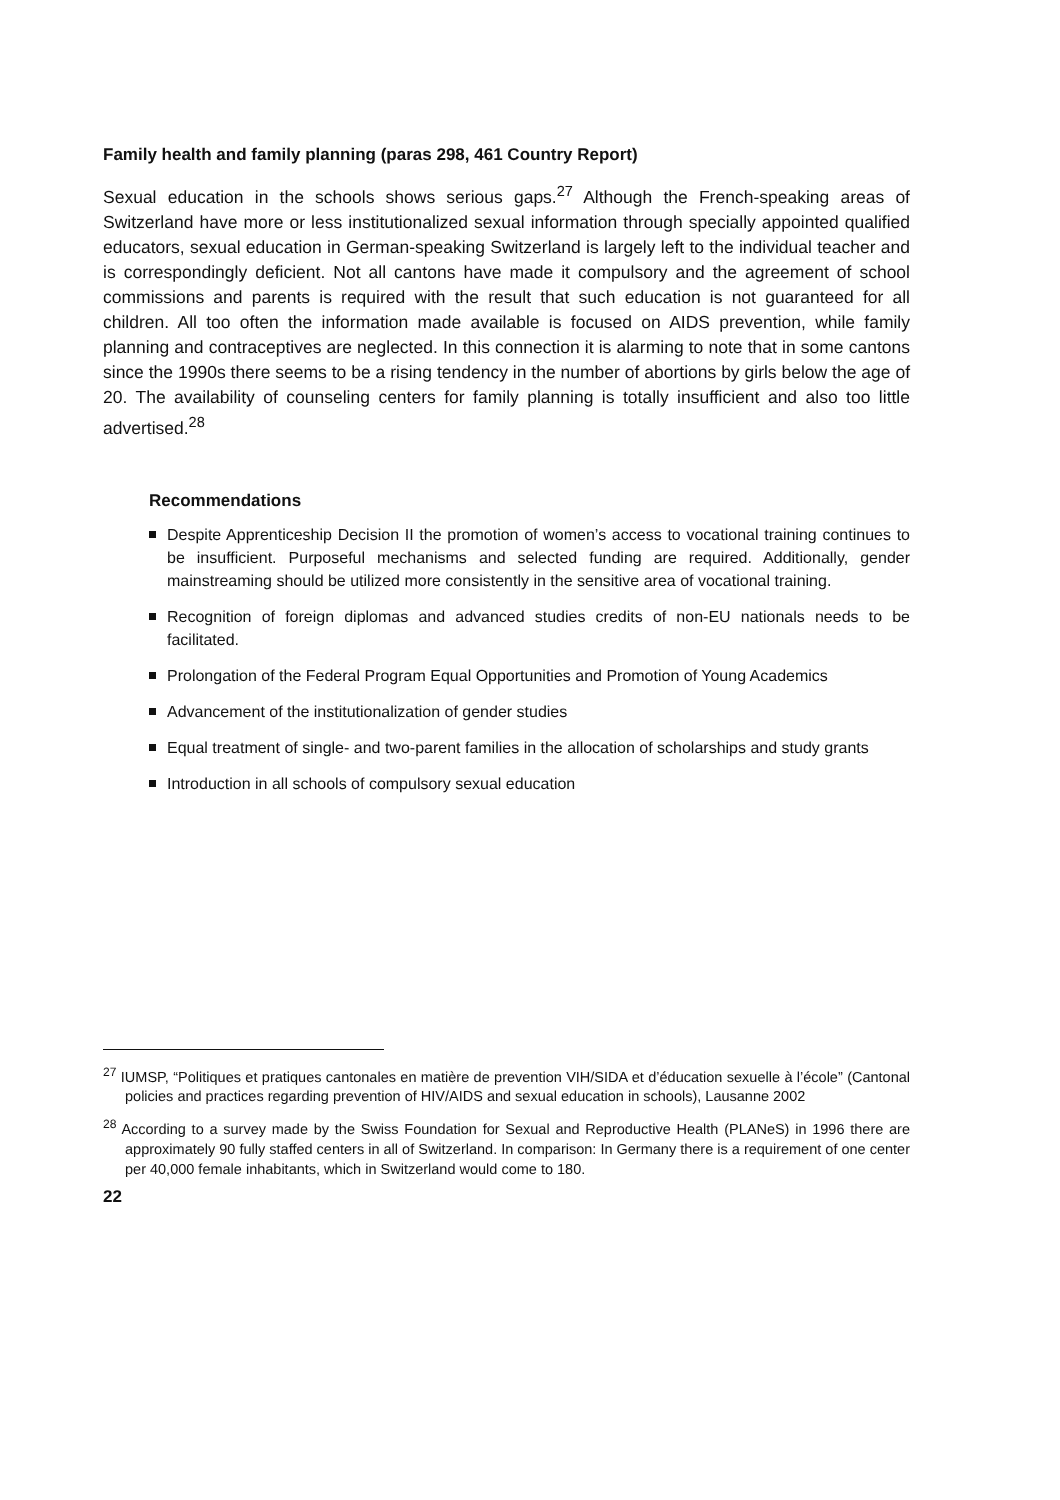Family health and family planning (paras 298, 461 Country Report)
Sexual education in the schools shows serious gaps.<sup>27</sup> Although the French-speaking areas of Switzerland have more or less institutionalized sexual information through specially appointed qualified educators, sexual education in German-speaking Switzerland is largely left to the individual teacher and is correspondingly deficient. Not all cantons have made it compulsory and the agreement of school commissions and parents is required with the result that such education is not guaranteed for all children. All too often the information made available is focused on AIDS prevention, while family planning and contraceptives are neglected. In this connection it is alarming to note that in some cantons since the 1990s there seems to be a rising tendency in the number of abortions by girls below the age of 20. The availability of counseling centers for family planning is totally insufficient and also too little advertised.<sup>28</sup>
Recommendations
Despite Apprenticeship Decision II the promotion of women’s access to vocational training continues to be insufficient. Purposeful mechanisms and selected funding are required. Additionally, gender mainstreaming should be utilized more consistently in the sensitive area of vocational training.
Recognition of foreign diplomas and advanced studies credits of non-EU nationals needs to be facilitated.
Prolongation of the Federal Program Equal Opportunities and Promotion of Young Academics
Advancement of the institutionalization of gender studies
Equal treatment of single- and two-parent families in the allocation of scholarships and study grants
Introduction in all schools of compulsory sexual education
<sup>27</sup> IUMSP, “Politiques et pratiques cantonales en matière de prevention VIH/SIDA et d’éducation sexuelle à l’école” (Cantonal policies and practices regarding prevention of HIV/AIDS and sexual education in schools), Lausanne 2002
<sup>28</sup> According to a survey made by the Swiss Foundation for Sexual and Reproductive Health (PLANeS) in 1996 there are approximately 90 fully staffed centers in all of Switzerland. In comparison: In Germany there is a requirement of one center per 40,000 female inhabitants, which in Switzerland would come to 180.
22